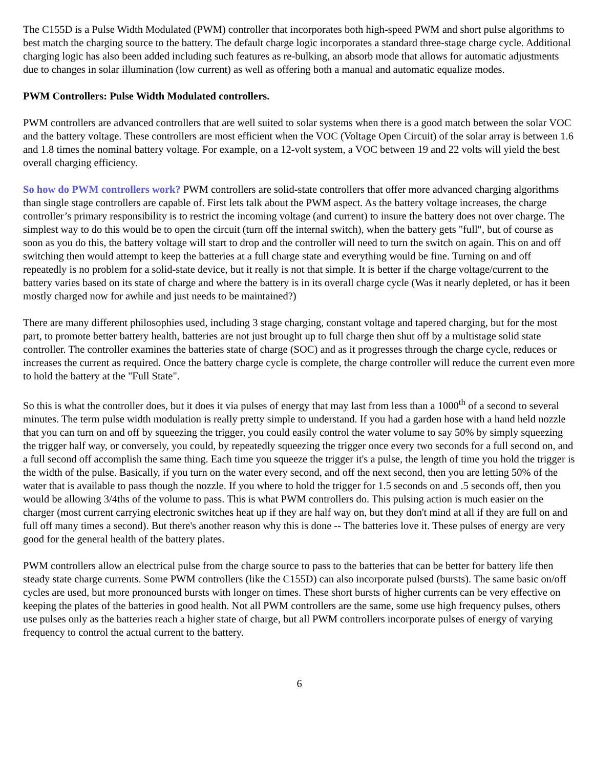The C155D is a Pulse Width Modulated (PWM) controller that incorporates both high-speed PWM and short pulse algorithms to best match the charging source to the battery. The default charge logic incorporates a standard three-stage charge cycle. Additional charging logic has also been added including such features as re-bulking, an absorb mode that allows for automatic adjustments due to changes in solar illumination (low current) as well as offering both a manual and automatic equalize modes.
PWM Controllers: Pulse Width Modulated controllers.
PWM controllers are advanced controllers that are well suited to solar systems when there is a good match between the solar VOC and the battery voltage. These controllers are most efficient when the VOC (Voltage Open Circuit) of the solar array is between 1.6 and 1.8 times the nominal battery voltage. For example, on a 12-volt system, a VOC between 19 and 22 volts will yield the best overall charging efficiency.
So how do PWM controllers work? PWM controllers are solid-state controllers that offer more advanced charging algorithms than single stage controllers are capable of. First lets talk about the PWM aspect. As the battery voltage increases, the charge controller’s primary responsibility is to restrict the incoming voltage (and current) to insure the battery does not over charge. The simplest way to do this would be to open the circuit (turn off the internal switch), when the battery gets "full", but of course as soon as you do this, the battery voltage will start to drop and the controller will need to turn the switch on again. This on and off switching then would attempt to keep the batteries at a full charge state and everything would be fine. Turning on and off repeatedly is no problem for a solid-state device, but it really is not that simple. It is better if the charge voltage/current to the battery varies based on its state of charge and where the battery is in its overall charge cycle (Was it nearly depleted, or has it been mostly charged now for awhile and just needs to be maintained?)
There are many different philosophies used, including 3 stage charging, constant voltage and tapered charging, but for the most part, to promote better battery health, batteries are not just brought up to full charge then shut off by a multistage solid state controller. The controller examines the batteries state of charge (SOC) and as it progresses through the charge cycle, reduces or increases the current as required. Once the battery charge cycle is complete, the charge controller will reduce the current even more to hold the battery at the "Full State".
So this is what the controller does, but it does it via pulses of energy that may last from less than a 1000<sup>th</sup> of a second to several minutes. The term pulse width modulation is really pretty simple to understand. If you had a garden hose with a hand held nozzle that you can turn on and off by squeezing the trigger, you could easily control the water volume to say 50% by simply squeezing the trigger half way, or conversely, you could, by repeatedly squeezing the trigger once every two seconds for a full second on, and a full second off accomplish the same thing. Each time you squeeze the trigger it's a pulse, the length of time you hold the trigger is the width of the pulse. Basically, if you turn on the water every second, and off the next second, then you are letting 50% of the water that is available to pass though the nozzle. If you where to hold the trigger for 1.5 seconds on and .5 seconds off, then you would be allowing 3/4ths of the volume to pass. This is what PWM controllers do. This pulsing action is much easier on the charger (most current carrying electronic switches heat up if they are half way on, but they don't mind at all if they are full on and full off many times a second). But there's another reason why this is done -- The batteries love it. These pulses of energy are very good for the general health of the battery plates.
PWM controllers allow an electrical pulse from the charge source to pass to the batteries that can be better for battery life then steady state charge currents. Some PWM controllers (like the C155D) can also incorporate pulsed (bursts). The same basic on/off cycles are used, but more pronounced bursts with longer on times. These short bursts of higher currents can be very effective on keeping the plates of the batteries in good health. Not all PWM controllers are the same, some use high frequency pulses, others use pulses only as the batteries reach a higher state of charge, but all PWM controllers incorporate pulses of energy of varying frequency to control the actual current to the battery.
6